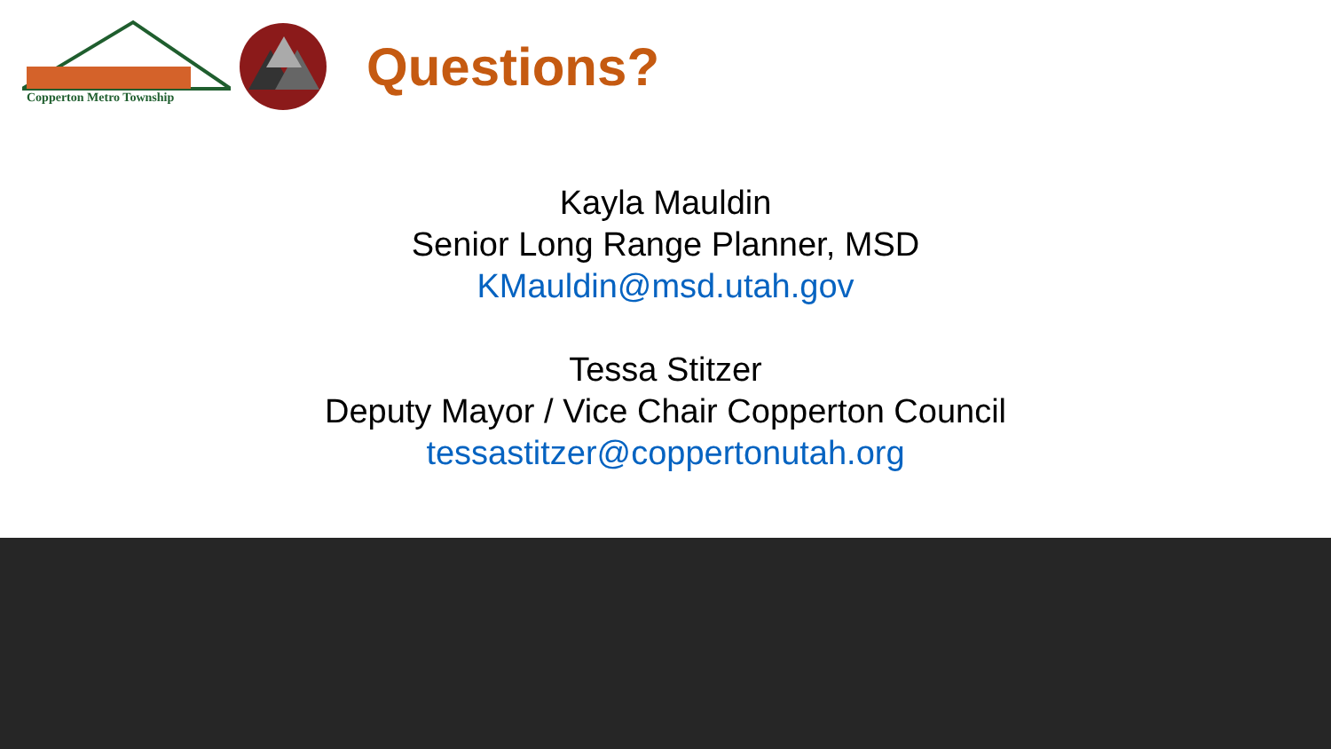Copperton Metro Township
Questions?
Kayla Mauldin
Senior Long Range Planner, MSD
KMauldin@msd.utah.gov
Tessa Stitzer
Deputy Mayor / Vice Chair Copperton Council
tessastitzer@coppertonutah.org